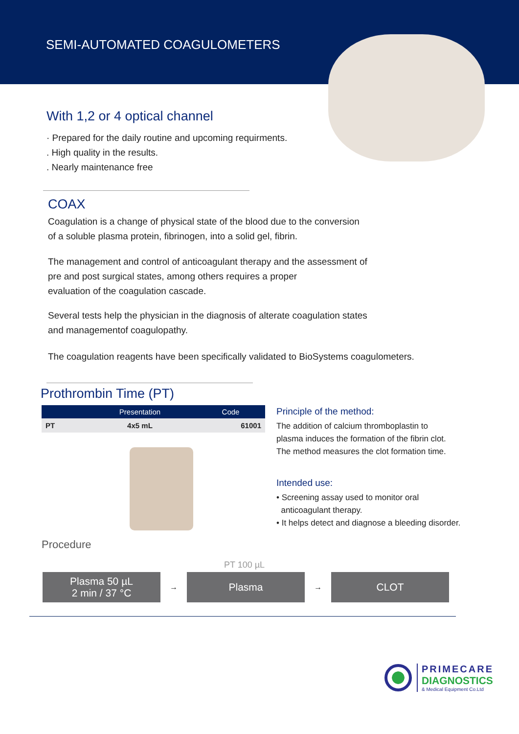SEMI-AUTOMATED COAGULOMETERS
With 1,2 or 4 optical channel
· Prepared for the daily routine and upcoming requirments.
. High quality in the results.
. Nearly maintenance free
COAX
Coagulation is a change of physical state of the blood due to the conversion
of a soluble plasma protein, fibrinogen, into a solid gel, fibrin.
The management and control of anticoagulant therapy and the assessment of
pre and post surgical states, among others requires a proper
evaluation of the coagulation cascade.
Several tests help the physician in the diagnosis of alterate coagulation states
and managementof coagulopathy.
The coagulation reagents have been specifically validated to BioSystems coagulometers.
Prothrombin Time (PT)
| | Presentation | Code |
| --- | --- | --- |
| PT | 4x5 mL | 61001 |
Procedure
Principle of the method:
The addition of calcium thromboplastin to
plasma induces the formation of the fibrin clot.
The method measures the clot formation time.
Intended use:
• Screening assay used to monitor oral
anticoagulant therapy.
• It helps detect and diagnose a bleeding disorder.
PT 100 µL
Plasma 50 µL
2 min / 37 °C
→
Plasma
→
CLOT
PRIMECARE
DIAGNOSTICS
& Medical Equipment Co.Ltd